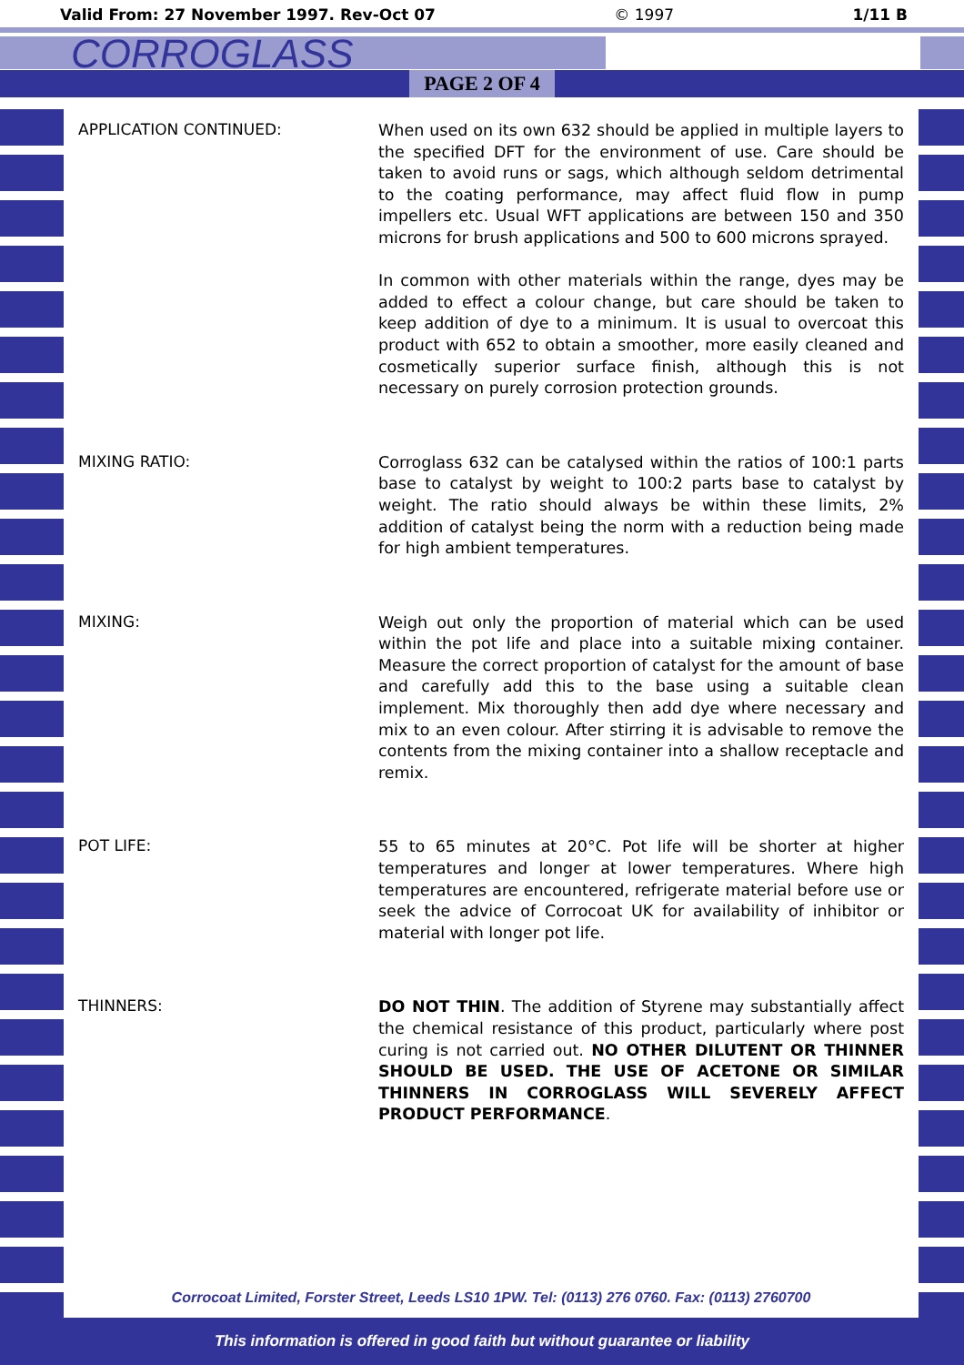Valid From: 27 November 1997. Rev-Oct 07 © 1997 1/11 B
CORROGLASS
PAGE 2 OF 4
APPLICATION CONTINUED:
When used on its own 632 should be applied in multiple layers to the specified DFT for the environment of use. Care should be taken to avoid runs or sags, which although seldom detrimental to the coating performance, may affect fluid flow in pump impellers etc. Usual WFT applications are between 150 and 350 microns for brush applications and 500 to 600 microns sprayed.
In common with other materials within the range, dyes may be added to effect a colour change, but care should be taken to keep addition of dye to a minimum. It is usual to overcoat this product with 652 to obtain a smoother, more easily cleaned and cosmetically superior surface finish, although this is not necessary on purely corrosion protection grounds.
MIXING RATIO:
Corroglass 632 can be catalysed within the ratios of 100:1 parts base to catalyst by weight to 100:2 parts base to catalyst by weight. The ratio should always be within these limits, 2% addition of catalyst being the norm with a reduction being made for high ambient temperatures.
MIXING:
Weigh out only the proportion of material which can be used within the pot life and place into a suitable mixing container. Measure the correct proportion of catalyst for the amount of base and carefully add this to the base using a suitable clean implement. Mix thoroughly then add dye where necessary and mix to an even colour. After stirring it is advisable to remove the contents from the mixing container into a shallow receptacle and remix.
POT LIFE:
55 to 65 minutes at 20°C. Pot life will be shorter at higher temperatures and longer at lower temperatures. Where high temperatures are encountered, refrigerate material before use or seek the advice of Corrocoat UK for availability of inhibitor or material with longer pot life.
THINNERS:
DO NOT THIN. The addition of Styrene may substantially affect the chemical resistance of this product, particularly where post curing is not carried out. NO OTHER DILUTENT OR THINNER SHOULD BE USED. THE USE OF ACETONE OR SIMILAR THINNERS IN CORROGLASS WILL SEVERELY AFFECT PRODUCT PERFORMANCE.
Corrocoat Limited, Forster Street, Leeds LS10 1PW. Tel: (0113) 276 0760. Fax: (0113) 2760700
This information is offered in good faith but without guarantee or liability